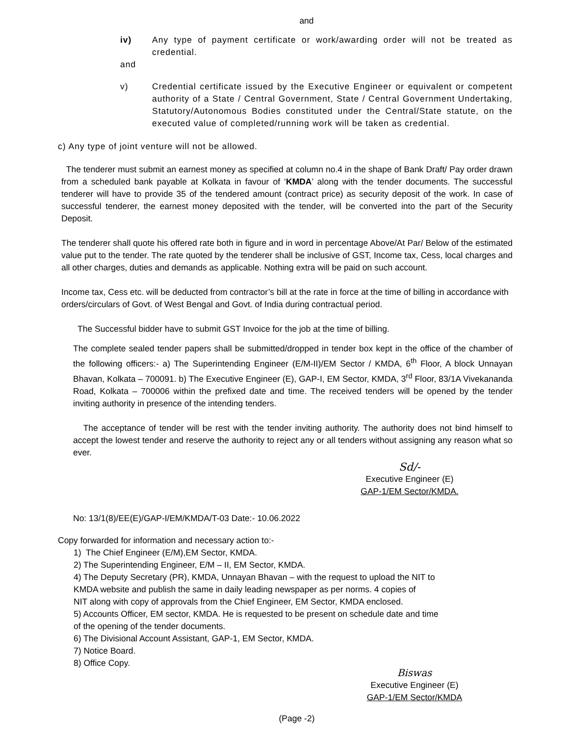and
iv) Any type of payment certificate or work/awarding order will not be treated as credential.
and
v) Credential certificate issued by the Executive Engineer or equivalent or competent authority of a State / Central Government, State / Central Government Undertaking, Statutory/Autonomous Bodies constituted under the Central/State statute, on the executed value of completed/running work will be taken as credential.
c) Any type of joint venture will not be allowed.
The tenderer must submit an earnest money as specified at column no.4 in the shape of Bank Draft/ Pay order drawn from a scheduled bank payable at Kolkata in favour of ‘KMDA’ along with the tender documents. The successful tenderer will have to provide 35 of the tendered amount (contract price) as security deposit of the work. In case of successful tenderer, the earnest money deposited with the tender, will be converted into the part of the Security Deposit.
The tenderer shall quote his offered rate both in figure and in word in percentage Above/At Par/ Below of the estimated value put to the tender. The rate quoted by the tenderer shall be inclusive of GST, Income tax, Cess, local charges and all other charges, duties and demands as applicable. Nothing extra will be paid on such account.
Income tax, Cess etc. will be deducted from contractor’s bill at the rate in force at the time of billing in accordance with orders/circulars of Govt. of West Bengal and Govt. of India during contractual period.
The Successful bidder have to submit GST Invoice for the job at the time of billing.
The complete sealed tender papers shall be submitted/dropped in tender box kept in the office of the chamber of the following officers:- a) The Superintending Engineer (E/M-II)/EM Sector / KMDA, 6<sup>th</sup> Floor, A block Unnayan Bhavan, Kolkata – 700091. b) The Executive Engineer (E), GAP-I, EM Sector, KMDA, 3<sup>rd</sup> Floor, 83/1A Vivekananda Road, Kolkata – 700006 within the prefixed date and time. The received tenders will be opened by the tender inviting authority in presence of the intending tenders.
The acceptance of tender will be rest with the tender inviting authority. The authority does not bind himself to accept the lowest tender and reserve the authority to reject any or all tenders without assigning any reason what so ever.
Sd/-
Executive Engineer (E)
GAP-1/EM Sector/KMDA.
No: 13/1(8)/EE(E)/GAP-I/EM/KMDA/T-03 Date:- 10.06.2022
Copy forwarded for information and necessary action to:-
1) The Chief Engineer (E/M),EM Sector, KMDA.
2) The Superintending Engineer, E/M – II, EM Sector, KMDA.
4) The Deputy Secretary (PR), KMDA, Unnayan Bhavan – with the request to upload the NIT to
KMDA website and publish the same in daily leading newspaper as per norms. 4 copies of
NIT along with copy of approvals from the Chief Engineer, EM Sector, KMDA enclosed.
5) Accounts Officer, EM sector, KMDA. He is requested to be present on schedule date and time
of the opening of the tender documents.
6) The Divisional Account Assistant, GAP-1, EM Sector, KMDA.
7) Notice Board.
8) Office Copy.
Biswas
Executive Engineer (E)
GAP-1/EM Sector/KMDA
(Page -2)